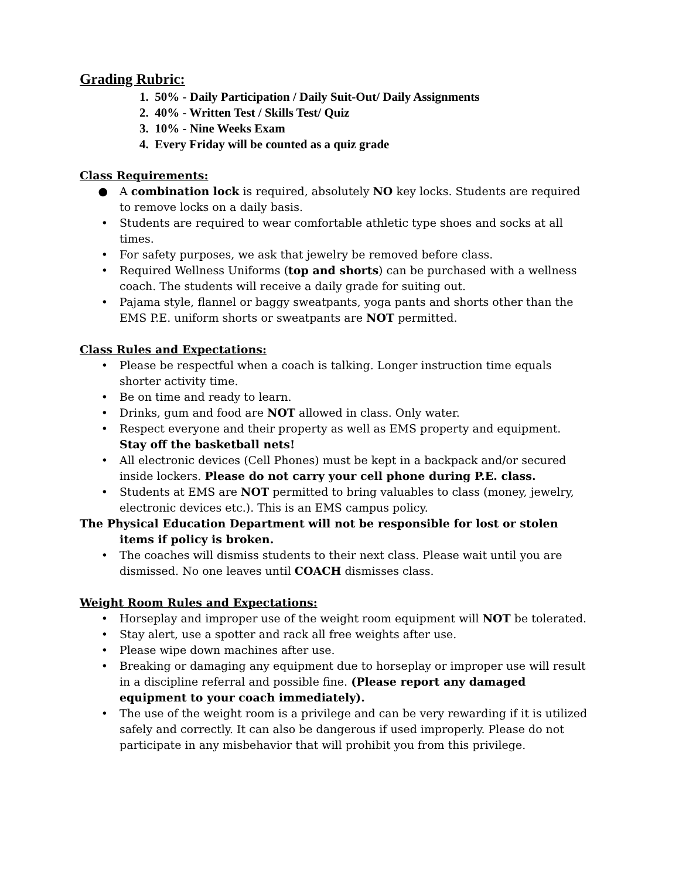Grading Rubric:
1. 50% - Daily Participation / Daily Suit-Out/ Daily Assignments
2. 40% - Written Test / Skills Test/ Quiz
3. 10% - Nine Weeks Exam
4. Every Friday will be counted as a quiz grade
Class Requirements:
● A combination lock is required, absolutely NO key locks. Students are required to remove locks on a daily basis.
• Students are required to wear comfortable athletic type shoes and socks at all times.
• For safety purposes, we ask that jewelry be removed before class.
• Required Wellness Uniforms (top and shorts) can be purchased with a wellness coach. The students will receive a daily grade for suiting out.
• Pajama style, flannel or baggy sweatpants, yoga pants and shorts other than the EMS P.E. uniform shorts or sweatpants are NOT permitted.
Class Rules and Expectations:
• Please be respectful when a coach is talking. Longer instruction time equals shorter activity time.
• Be on time and ready to learn.
• Drinks, gum and food are NOT allowed in class. Only water.
• Respect everyone and their property as well as EMS property and equipment. Stay off the basketball nets!
• All electronic devices (Cell Phones) must be kept in a backpack and/or secured inside lockers. Please do not carry your cell phone during P.E. class.
• Students at EMS are NOT permitted to bring valuables to class (money, jewelry, electronic devices etc.). This is an EMS campus policy.
The Physical Education Department will not be responsible for lost or stolen items if policy is broken.
• The coaches will dismiss students to their next class. Please wait until you are dismissed. No one leaves until COACH dismisses class.
Weight Room Rules and Expectations:
• Horseplay and improper use of the weight room equipment will NOT be tolerated.
• Stay alert, use a spotter and rack all free weights after use.
• Please wipe down machines after use.
• Breaking or damaging any equipment due to horseplay or improper use will result in a discipline referral and possible fine. (Please report any damaged equipment to your coach immediately).
• The use of the weight room is a privilege and can be very rewarding if it is utilized safely and correctly. It can also be dangerous if used improperly. Please do not participate in any misbehavior that will prohibit you from this privilege.